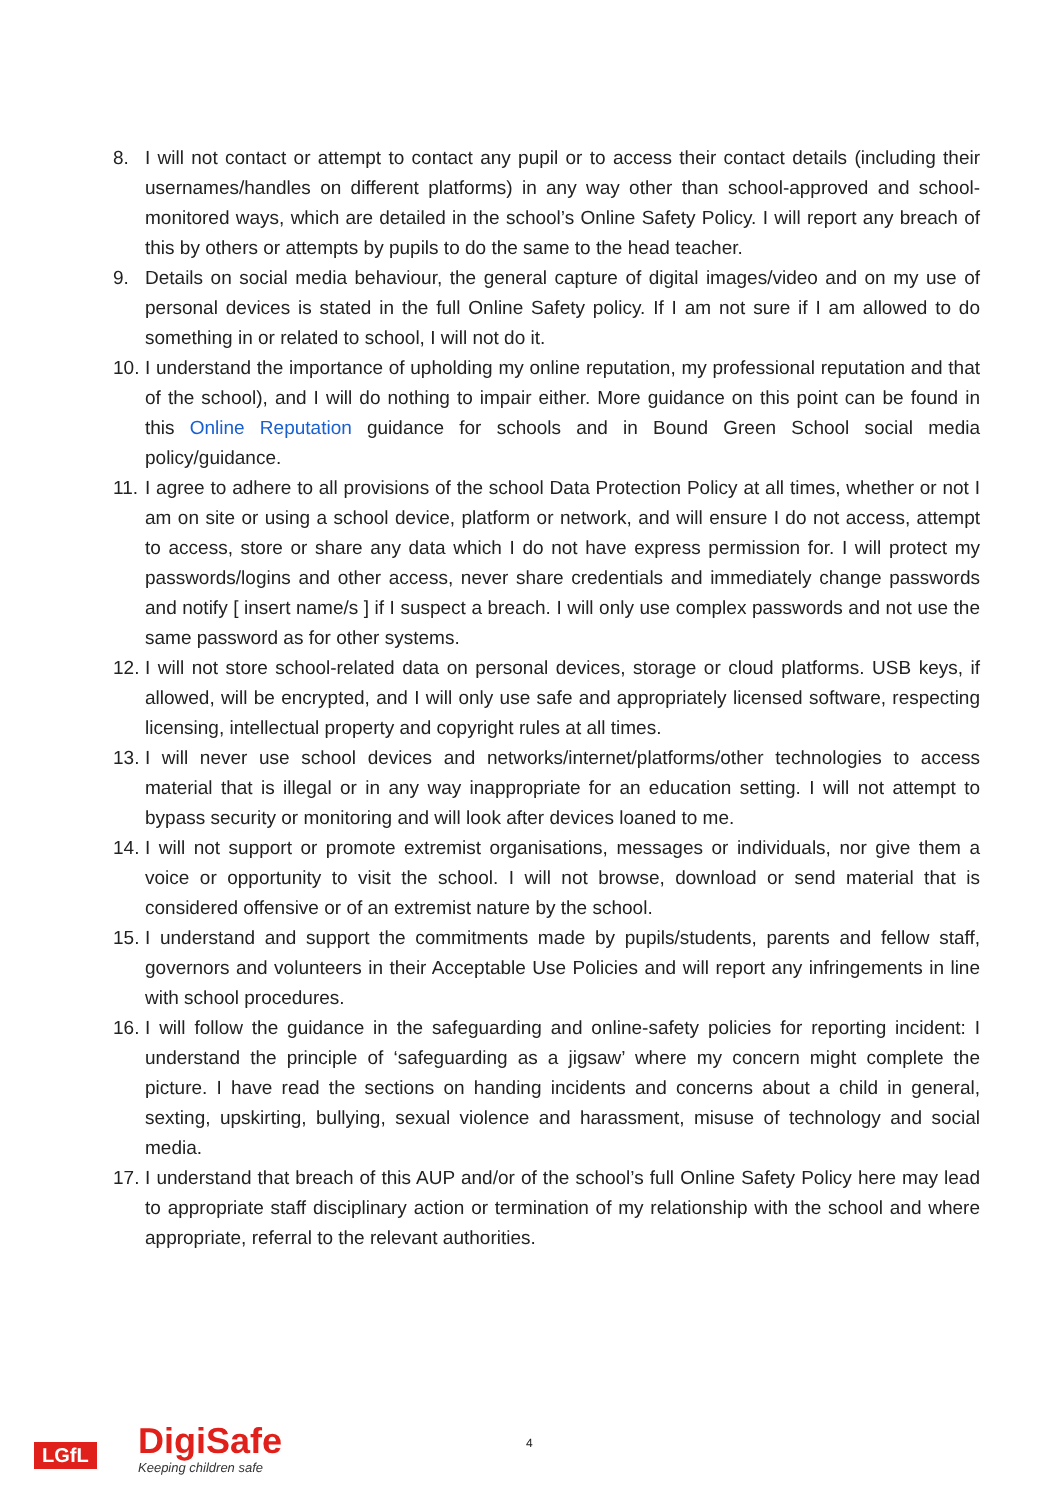8. I will not contact or attempt to contact any pupil or to access their contact details (including their usernames/handles on different platforms) in any way other than school-approved and school-monitored ways, which are detailed in the school’s Online Safety Policy. I will report any breach of this by others or attempts by pupils to do the same to the head teacher.
9. Details on social media behaviour, the general capture of digital images/video and on my use of personal devices is stated in the full Online Safety policy. If I am not sure if I am allowed to do something in or related to school, I will not do it.
10. I understand the importance of upholding my online reputation, my professional reputation and that of the school), and I will do nothing to impair either. More guidance on this point can be found in this Online Reputation guidance for schools and in Bound Green School social media policy/guidance.
11. I agree to adhere to all provisions of the school Data Protection Policy at all times, whether or not I am on site or using a school device, platform or network, and will ensure I do not access, attempt to access, store or share any data which I do not have express permission for. I will protect my passwords/logins and other access, never share credentials and immediately change passwords and notify [ insert name/s ] if I suspect a breach. I will only use complex passwords and not use the same password as for other systems.
12. I will not store school-related data on personal devices, storage or cloud platforms. USB keys, if allowed, will be encrypted, and I will only use safe and appropriately licensed software, respecting licensing, intellectual property and copyright rules at all times.
13. I will never use school devices and networks/internet/platforms/other technologies to access material that is illegal or in any way inappropriate for an education setting. I will not attempt to bypass security or monitoring and will look after devices loaned to me.
14. I will not support or promote extremist organisations, messages or individuals, nor give them a voice or opportunity to visit the school. I will not browse, download or send material that is considered offensive or of an extremist nature by the school.
15. I understand and support the commitments made by pupils/students, parents and fellow staff, governors and volunteers in their Acceptable Use Policies and will report any infringements in line with school procedures.
16. I will follow the guidance in the safeguarding and online-safety policies for reporting incident: I understand the principle of ‘safeguarding as a jigsaw’ where my concern might complete the picture. I have read the sections on handing incidents and concerns about a child in general, sexting, upskirting, bullying, sexual violence and harassment, misuse of technology and social media.
17. I understand that breach of this AUP and/or of the school’s full Online Safety Policy here may lead to appropriate staff disciplinary action or termination of my relationship with the school and where appropriate, referral to the relevant authorities.
LGfL DigiSafe
Keeping children safe
4